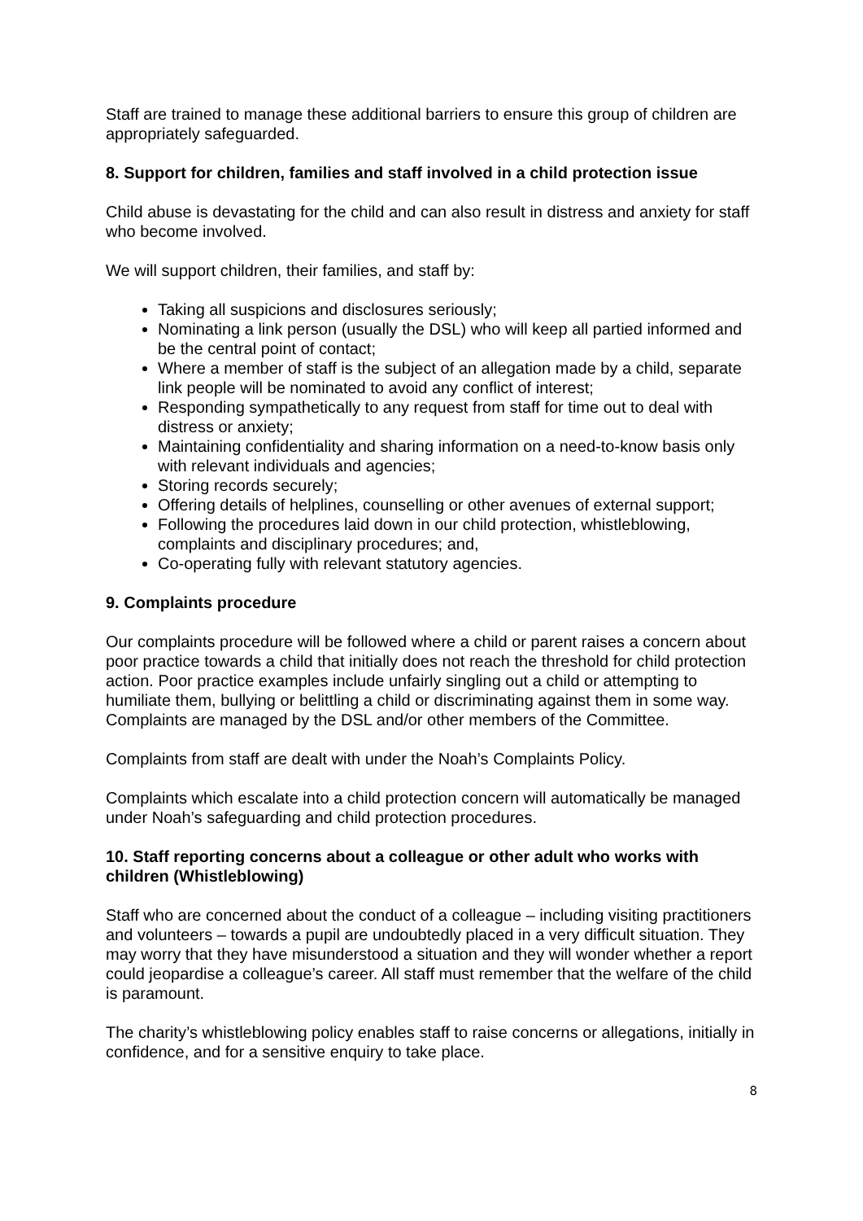Staff are trained to manage these additional barriers to ensure this group of children are appropriately safeguarded.
8. Support for children, families and staff involved in a child protection issue
Child abuse is devastating for the child and can also result in distress and anxiety for staff who become involved.
We will support children, their families, and staff by:
Taking all suspicions and disclosures seriously;
Nominating a link person (usually the DSL) who will keep all partied informed and be the central point of contact;
Where a member of staff is the subject of an allegation made by a child, separate link people will be nominated to avoid any conflict of interest;
Responding sympathetically to any request from staff for time out to deal with distress or anxiety;
Maintaining confidentiality and sharing information on a need-to-know basis only with relevant individuals and agencies;
Storing records securely;
Offering details of helplines, counselling or other avenues of external support;
Following the procedures laid down in our child protection, whistleblowing, complaints and disciplinary procedures; and,
Co-operating fully with relevant statutory agencies.
9. Complaints procedure
Our complaints procedure will be followed where a child or parent raises a concern about poor practice towards a child that initially does not reach the threshold for child protection action. Poor practice examples include unfairly singling out a child or attempting to humiliate them, bullying or belittling a child or discriminating against them in some way. Complaints are managed by the DSL and/or other members of the Committee.
Complaints from staff are dealt with under the Noah’s Complaints Policy.
Complaints which escalate into a child protection concern will automatically be managed under Noah’s safeguarding and child protection procedures.
10. Staff reporting concerns about a colleague or other adult who works with children (Whistleblowing)
Staff who are concerned about the conduct of a colleague – including visiting practitioners and volunteers – towards a pupil are undoubtedly placed in a very difficult situation. They may worry that they have misunderstood a situation and they will wonder whether a report could jeopardise a colleague’s career. All staff must remember that the welfare of the child is paramount.
The charity’s whistleblowing policy enables staff to raise concerns or allegations, initially in confidence, and for a sensitive enquiry to take place.
8